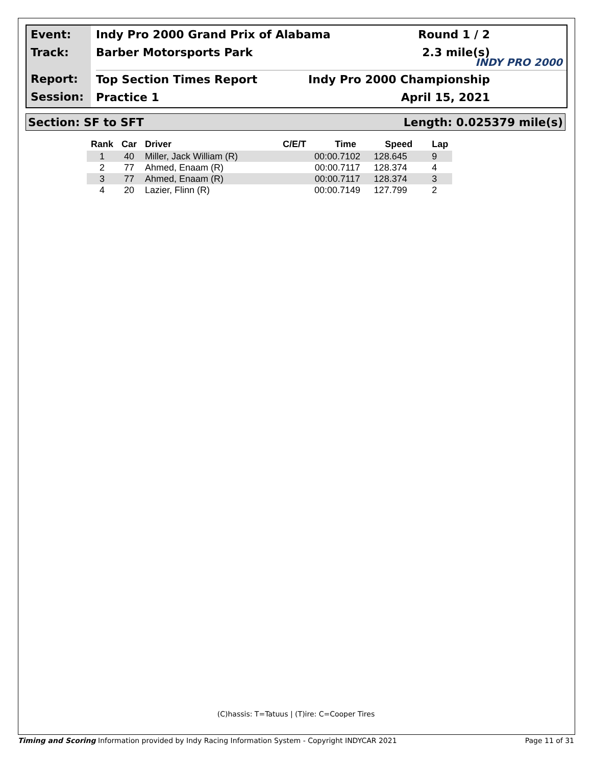Event:
Track:
Report:
Session:
Indy Pro 2000 Grand Prix of Alabama Round 1 / 2
Barber Motorsports Park 2.3 mile(s)
Top Section Times Report Indy Pro 2000 Championship
Practice 1 April 15, 2021
INDY PRO 2000
Section: SF to SFT Length: 0.025379 mile(s)
| Rank | Car | Driver | C/E/T | Time | Speed | Lap |
| --- | --- | --- | --- | --- | --- | --- |
| 1 | 40 | Miller, Jack William (R) | | 00:00.7102 | 128.645 | 9 |
| 2 | 77 | Ahmed, Enaam (R) | | 00:00.7117 | 128.374 | 4 |
| 3 | 77 | Ahmed, Enaam (R) | | 00:00.7117 | 128.374 | 3 |
| 4 | 20 | Lazier, Flinn (R) | | 00:00.7149 | 127.799 | 2 |
(C)hassis: T=Tatuus | (T)ire: C=Cooper Tires
Timing and Scoring Information provided by Indy Racing Information System - Copyright INDYCAR 2021 Page 11 of 31